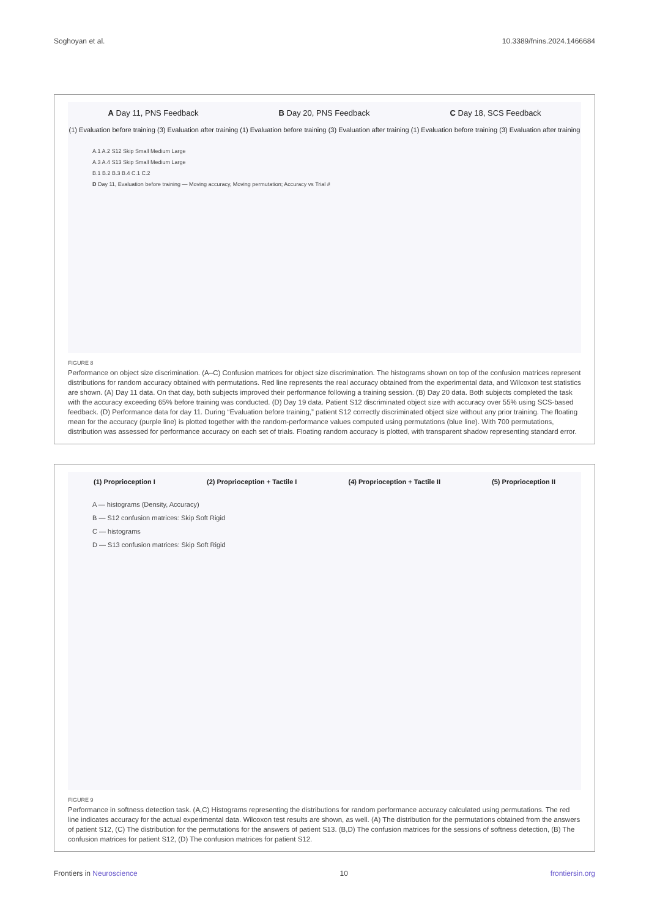Soghoyan et al. 10.3389/fnins.2024.1466684
A Day 11, PNS Feedback B Day 20, PNS Feedback C Day 18, SCS Feedback
(1) Evaluation before training (3) Evaluation after training (1) Evaluation before training (3) Evaluation after training (1) Evaluation before training (3) Evaluation after training
A.1 A.2 S12 Skip Small Medium Large
A.3 A.4 S13 Skip Small Medium Large
B.1 B.2 B.3 B.4 C.1 C.2
D Day 11, Evaluation before training — Moving accuracy, Moving permutation; Accuracy vs Trial #
FIGURE 8
Performance on object size discrimination. (A–C) Confusion matrices for object size discrimination. The histograms shown on top of the confusion matrices represent distributions for random accuracy obtained with permutations. Red line represents the real accuracy obtained from the experimental data, and Wilcoxon test statistics are shown. (A) Day 11 data. On that day, both subjects improved their performance following a training session. (B) Day 20 data. Both subjects completed the task with the accuracy exceeding 65% before training was conducted. (D) Day 19 data. Patient S12 discriminated object size with accuracy over 55% using SCS-based feedback. (D) Performance data for day 11. During “Evaluation before training,” patient S12 correctly discriminated object size without any prior training. The floating mean for the accuracy (purple line) is plotted together with the random-performance values computed using permutations (blue line). With 700 permutations, distribution was assessed for performance accuracy on each set of trials. Floating random accuracy is plotted, with transparent shadow representing standard error.
(1) Proprioception I (2) Proprioception + Tactile I (4) Proprioception + Tactile II (5) Proprioception II
A — histograms (Density, Accuracy)
B — S12 confusion matrices: Skip Soft Rigid
C — histograms
D — S13 confusion matrices: Skip Soft Rigid
FIGURE 9
Performance in softness detection task. (A,C) Histograms representing the distributions for random performance accuracy calculated using permutations. The red line indicates accuracy for the actual experimental data. Wilcoxon test results are shown, as well. (A) The distribution for the permutations obtained from the answers of patient S12, (C) The distribution for the permutations for the answers of patient S13. (B,D) The confusion matrices for the sessions of softness detection, (B) The confusion matrices for patient S12, (D) The confusion matrices for patient S12.
Frontiers in Neuroscience 10 frontiersin.org